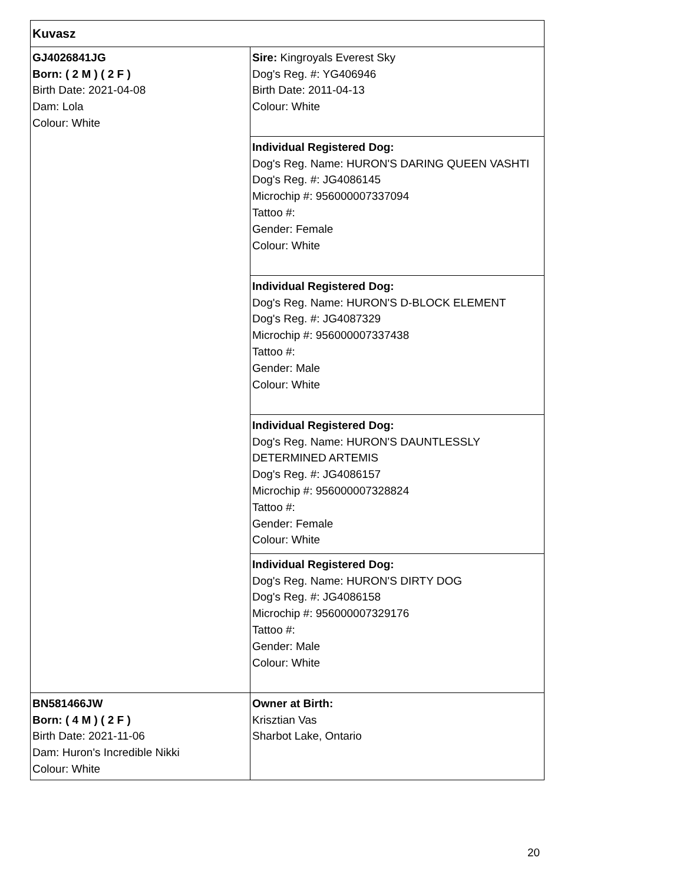| Kuvasz | |
| GJ4026841JG Born: ( 2 M ) ( 2 F ) Birth Date: 2021-04-08 Dam: Lola Colour: White | Sire: Kingroyals Everest Sky Dog's Reg. #: YG406946 Birth Date: 2011-04-13 Colour: White |
| | Individual Registered Dog: Dog's Reg. Name: HURON'S DARING QUEEN VASHTI Dog's Reg. #: JG4086145 Microchip #: 956000007337094 Tattoo #: Gender: Female Colour: White |
| | Individual Registered Dog: Dog's Reg. Name: HURON'S D-BLOCK ELEMENT Dog's Reg. #: JG4087329 Microchip #: 956000007337438 Tattoo #: Gender: Male Colour: White |
| | Individual Registered Dog: Dog's Reg. Name: HURON'S DAUNTLESSLY DETERMINED ARTEMIS Dog's Reg. #: JG4086157 Microchip #: 956000007328824 Tattoo #: Gender: Female Colour: White |
| | Individual Registered Dog: Dog's Reg. Name: HURON'S DIRTY DOG Dog's Reg. #: JG4086158 Microchip #: 956000007329176 Tattoo #: Gender: Male Colour: White |
| BN581466JW Born: ( 4 M ) ( 2 F ) Birth Date: 2021-11-06 Dam: Huron's Incredible Nikki Colour: White | Owner at Birth: Krisztian Vas Sharbot Lake, Ontario |
20